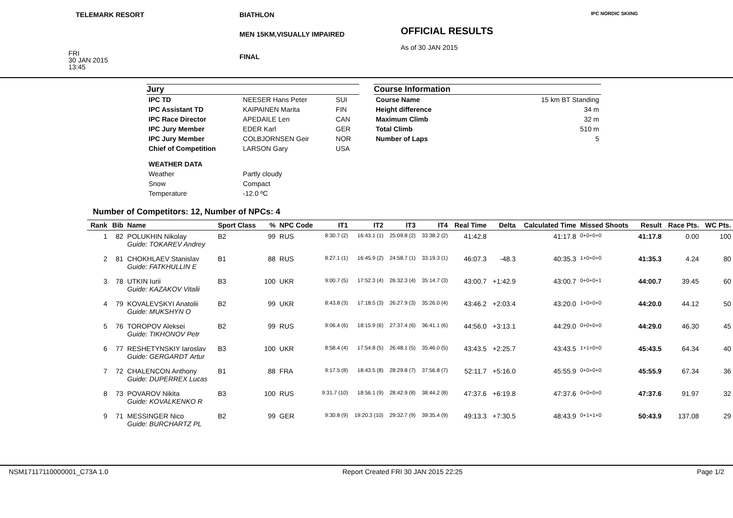TELEMARK RESORT
FRI
30 JAN 2015
13:45
BIATHLON
MEN 15KM,VISUALLY IMPAIRED
FINAL
OFFICIAL RESULTS
As of 30 JAN 2015
IPC NORDIC SKIING
Jury
| IPC TD | NEESER Hans Peter | SUI |
| IPC Assistant TD | KAIPAINEN Marita | FIN |
| IPC Race Director | APEDAILE Len | CAN |
| IPC Jury Member | EDER Karl | GER |
| IPC Jury Member | COLBJORNSEN Geir | NOR |
| Chief of Competition | LARSON Gary | USA |
| WEATHER DATA | | |
| Weather | Partly cloudy | |
| Snow | Compact | |
| Temperature | -12.0 ºC | |
Course Information
| Course Name | 15 km BT Standing |
| Height difference | 34 m |
| Maximum Climb | 32 m |
| Total Climb | 510 m |
| Number of Laps | 5 |
Number of Competitors: 12, Number of NPCs: 4
| Rank | Bib | Name | Sport Class | % | NPC Code | IT1 | IT2 | IT3 | IT4 | Real Time | Delta | Calculated Time | Missed Shoots | Result | Race Pts. | WC Pts. |
| --- | --- | --- | --- | --- | --- | --- | --- | --- | --- | --- | --- | --- | --- | --- | --- | --- |
| 1 | 82 | POLUKHIN Nikolay Guide: TOKAREV Andrey | B2 | 99 | RUS | 8:30.7 (2) | 16:43.1 (1) | 25:09.8 (2) | 33:38.2 (2) | 41:42.8 | | 41:17.8 | 0+0+0+0 | 41:17.8 | 0.00 | 100 |
| 2 | 81 | CHOKHLAEV Stanislav Guide: FATKHULLIN E | B1 | 88 | RUS | 8:27.1 (1) | 16:45.9 (2) | 24:58.7 (1) | 33:19.3 (1) | 46:07.3 | -48.3 | 40:35.3 | 1+0+0+0 | 41:35.3 | 4.24 | 80 |
| 3 | 78 | UTKIN Iurii Guide: KAZAKOV Vitalii | B3 | 100 | UKR | 9:00.7 (5) | 17:52.3 (4) | 26:32.3 (4) | 35:14.7 (3) | 43:00.7 | +1:42.9 | 43:00.7 | 0+0+0+1 | 44:00.7 | 39.45 | 60 |
| 4 | 79 | KOVALEVSKYI Anatolii Guide: MUKSHYN O | B2 | 99 | UKR | 8:43.8 (3) | 17:18.5 (3) | 26:27.9 (3) | 35:26.0 (4) | 43:46.2 | +2:03.4 | 43:20.0 | 1+0+0+0 | 44:20.0 | 44.12 | 50 |
| 5 | 76 | TOROPOV Aleksei Guide: TIKHONOV Petr | B2 | 99 | RUS | 9:06.4 (6) | 18:15.9 (6) | 27:37.4 (6) | 36:41.1 (6) | 44:56.0 | +3:13.1 | 44:29.0 | 0+0+0+0 | 44:29.0 | 46.30 | 45 |
| 6 | 77 | RESHETYNSKIY Iaroslav Guide: GERGARDT Artur | B3 | 100 | UKR | 8:58.4 (4) | 17:54.8 (5) | 26:48.1 (5) | 35:46.0 (5) | 43:43.5 | +2:25.7 | 43:43.5 | 1+1+0+0 | 45:43.5 | 64.34 | 40 |
| 7 | 72 | CHALENCON Anthony Guide: DUPERREX Lucas | B1 | 88 | FRA | 9:17.5 (8) | 18:43.5 (8) | 28:29.8 (7) | 37:56.8 (7) | 52:11.7 | +5:16.0 | 45:55.9 | 0+0+0+0 | 45:55.9 | 67.34 | 36 |
| 8 | 73 | POVAROV Nikita Guide: KOVALKENKO R | B3 | 100 | RUS | 9:31.7 (10) | 18:56.1 (9) | 28:42.9 (8) | 38:44.2 (8) | 47:37.6 | +6:19.8 | 47:37.6 | 0+0+0+0 | 47:37.6 | 91.97 | 32 |
| 9 | 71 | MESSINGER Nico Guide: BURCHARTZ PL | B2 | 99 | GER | 9:30.8 (9) | 19:20.3 (10) | 29:32.7 (9) | 39:35.4 (9) | 49:13.3 | +7:30.5 | 48:43.9 | 0+1+1+0 | 50:43.9 | 137.08 | 29 |
NSM17117110000001_C73A 1.0 Report Created FRI 30 JAN 2015 22:25 Page 1/2